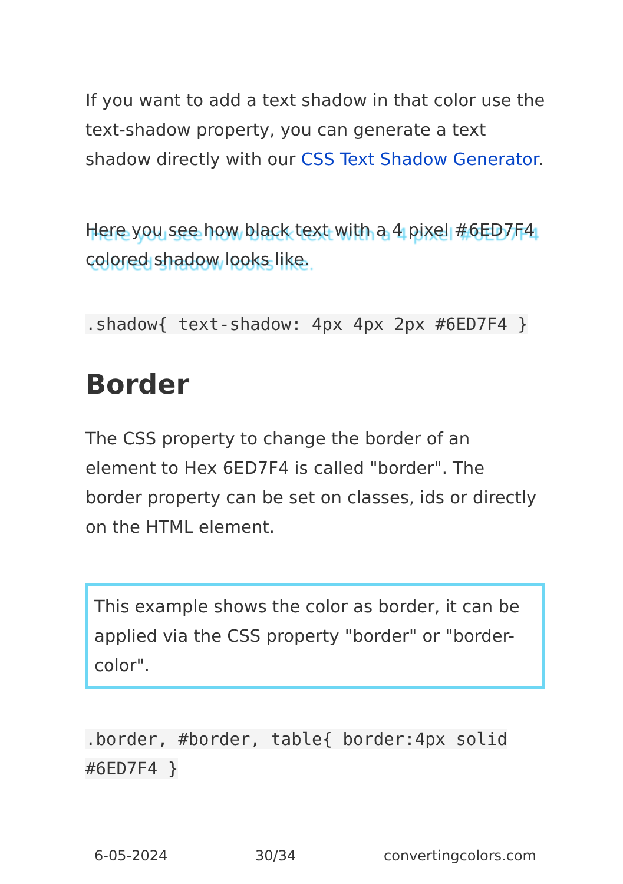If you want to add a text shadow in that color use the text-shadow property, you can generate a text shadow directly with our CSS Text Shadow Generator.
Here you see how black text with a 4 pixel #6ED7F4 colored shadow looks like.
.shadow{ text-shadow: 4px 4px 2px #6ED7F4 }
Border
The CSS property to change the border of an element to Hex 6ED7F4 is called "border". The border property can be set on classes, ids or directly on the HTML element.
This example shows the color as border, it can be applied via the CSS property "border" or "border-color".
.border, #border, table{ border:4px solid #6ED7F4 }
6-05-2024 30/34 convertingcolors.com